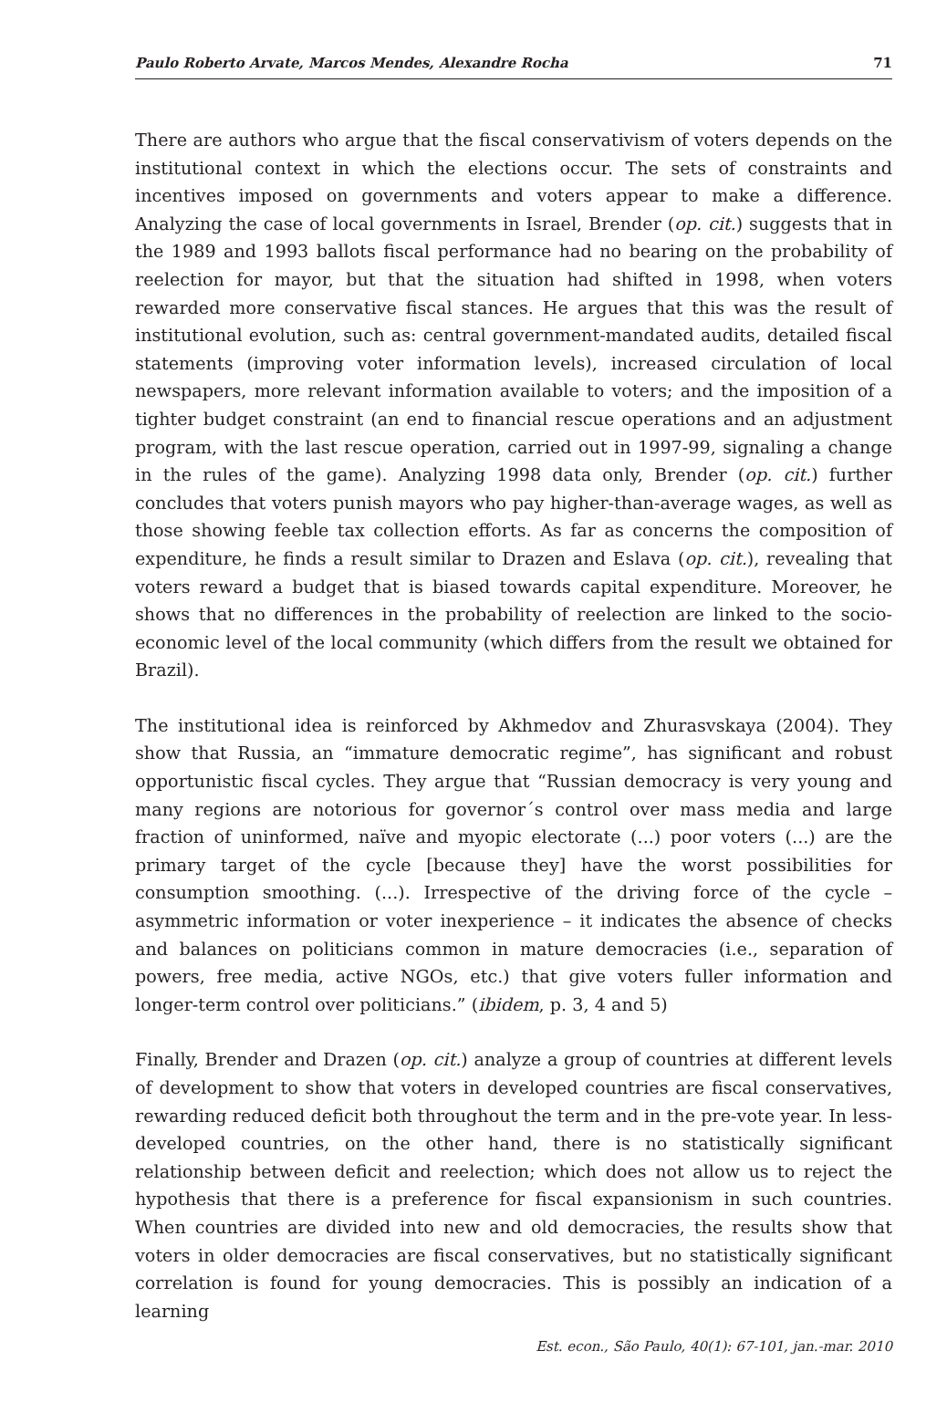Paulo Roberto Arvate, Marcos Mendes, Alexandre Rocha 71
There are authors who argue that the fiscal conservativism of voters depends on the institutional context in which the elections occur. The sets of constraints and incentives imposed on governments and voters appear to make a difference. Analyzing the case of local governments in Israel, Brender (op. cit.) suggests that in the 1989 and 1993 ballots fiscal performance had no bearing on the probability of reelection for mayor, but that the situation had shifted in 1998, when voters rewarded more conservative fiscal stances. He argues that this was the result of institutional evolution, such as: central government-mandated audits, detailed fiscal statements (improving voter information levels), increased circulation of local newspapers, more relevant information available to voters; and the imposition of a tighter budget constraint (an end to financial rescue operations and an adjustment program, with the last rescue operation, carried out in 1997-99, signaling a change in the rules of the game). Analyzing 1998 data only, Brender (op. cit.) further concludes that voters punish mayors who pay higher-than-average wages, as well as those showing feeble tax collection efforts. As far as concerns the composition of expenditure, he finds a result similar to Drazen and Eslava (op. cit.), revealing that voters reward a budget that is biased towards capital expenditure. Moreover, he shows that no differences in the probability of reelection are linked to the socio-economic level of the local community (which differs from the result we obtained for Brazil).
The institutional idea is reinforced by Akhmedov and Zhurasvskaya (2004). They show that Russia, an “immature democratic regime”, has significant and robust opportunistic fiscal cycles. They argue that “Russian democracy is very young and many regions are notorious for governor´s control over mass media and large fraction of uninformed, naïve and myopic electorate (...) poor voters (...) are the primary target of the cycle [because they] have the worst possibilities for consumption smoothing. (...). Irrespective of the driving force of the cycle – asymmetric information or voter inexperience – it indicates the absence of checks and balances on politicians common in mature democracies (i.e., separation of powers, free media, active NGOs, etc.) that give voters fuller information and longer-term control over politicians.” (ibidem, p. 3, 4 and 5)
Finally, Brender and Drazen (op. cit.) analyze a group of countries at different levels of development to show that voters in developed countries are fiscal conservatives, rewarding reduced deficit both throughout the term and in the pre-vote year. In less-developed countries, on the other hand, there is no statistically significant relationship between deficit and reelection; which does not allow us to reject the hypothesis that there is a preference for fiscal expansionism in such countries. When countries are divided into new and old democracies, the results show that voters in older democracies are fiscal conservatives, but no statistically significant correlation is found for young democracies. This is possibly an indication of a learning
Est. econ., São Paulo, 40(1): 67-101, jan.-mar. 2010